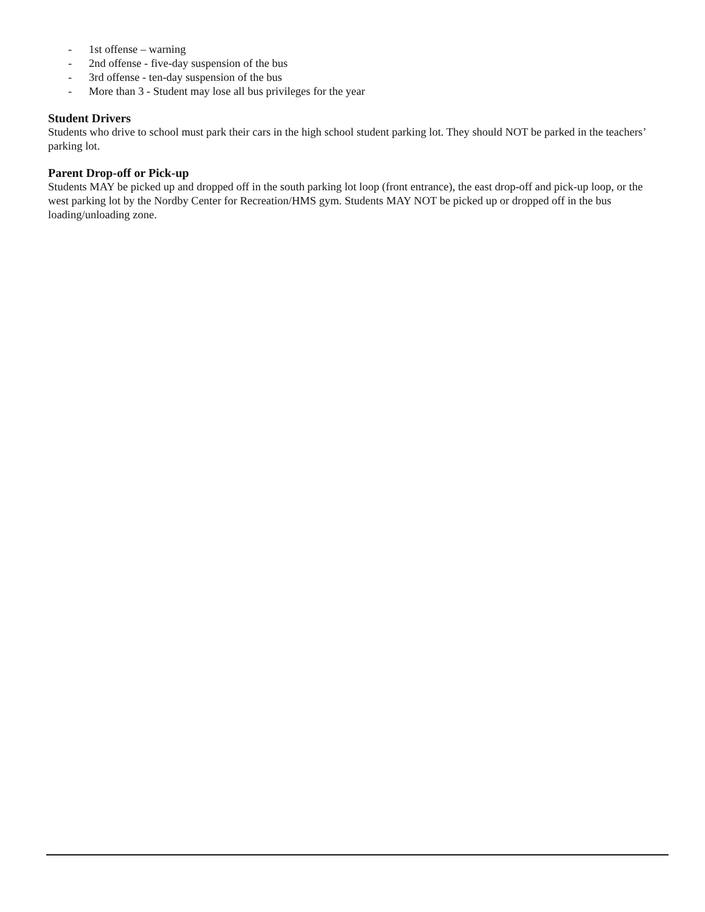- 1st offense – warning
- 2nd offense - five-day suspension of the bus
- 3rd offense - ten-day suspension of the bus
- More than 3 - Student may lose all bus privileges for the year
Student Drivers
Students who drive to school must park their cars in the high school student parking lot. They should NOT be parked in the teachers’ parking lot.
Parent Drop-off or Pick-up
Students MAY be picked up and dropped off in the south parking lot loop (front entrance), the east drop-off and pick-up loop, or the west parking lot by the Nordby Center for Recreation/HMS gym. Students MAY NOT be picked up or dropped off in the bus loading/unloading zone.